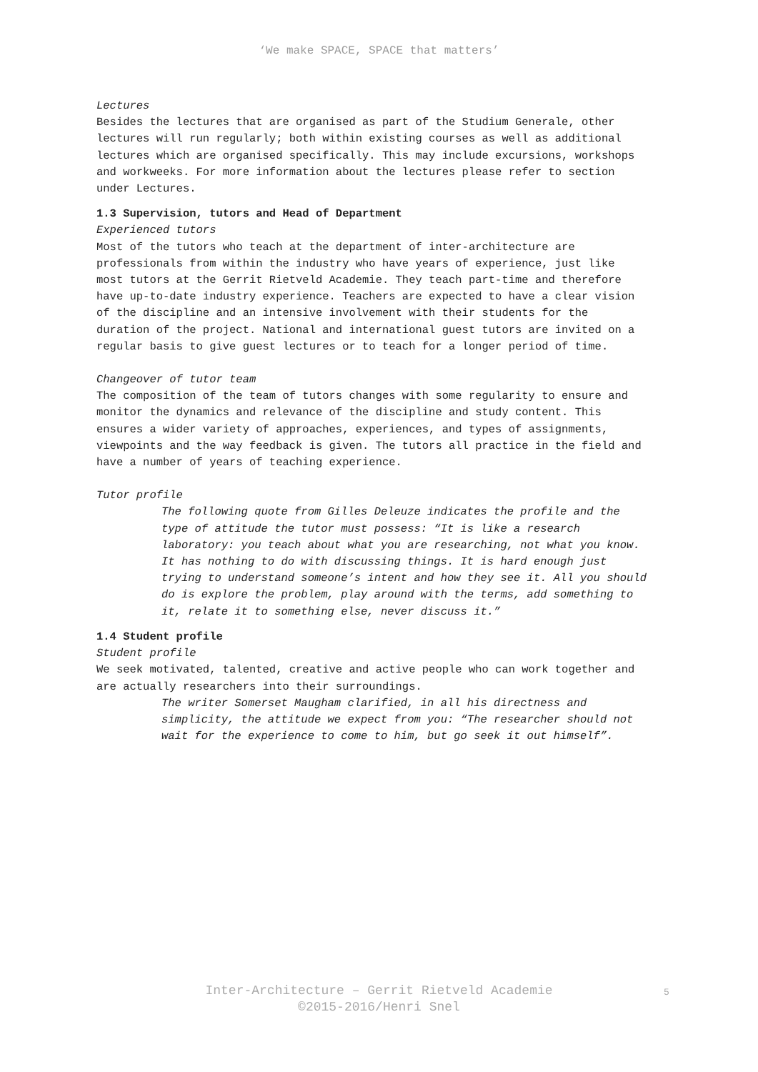‘We make SPACE, SPACE that matters’
Lectures
Besides the lectures that are organised as part of the Studium Generale, other lectures will run regularly; both within existing courses as well as additional lectures which are organised specifically. This may include excursions, workshops and workweeks. For more information about the lectures please refer to section under Lectures.
1.3 Supervision, tutors and Head of Department
Experienced tutors
Most of the tutors who teach at the department of inter-architecture are professionals from within the industry who have years of experience, just like most tutors at the Gerrit Rietveld Academie. They teach part-time and therefore have up-to-date industry experience. Teachers are expected to have a clear vision of the discipline and an intensive involvement with their students for the duration of the project. National and international guest tutors are invited on a regular basis to give guest lectures or to teach for a longer period of time.
Changeover of tutor team
The composition of the team of tutors changes with some regularity to ensure and monitor the dynamics and relevance of the discipline and study content. This ensures a wider variety of approaches, experiences, and types of assignments, viewpoints and the way feedback is given. The tutors all practice in the field and have a number of years of teaching experience.
Tutor profile
The following quote from Gilles Deleuze indicates the profile and the type of attitude the tutor must possess: “It is like a research laboratory: you teach about what you are researching, not what you know. It has nothing to do with discussing things. It is hard enough just trying to understand someone’s intent and how they see it. All you should do is explore the problem, play around with the terms, add something to it, relate it to something else, never discuss it.”
1.4 Student profile
Student profile
We seek motivated, talented, creative and active people who can work together and are actually researchers into their surroundings.
The writer Somerset Maugham clarified, in all his directness and simplicity, the attitude we expect from you: “The researcher should not wait for the experience to come to him, but go seek it out himself”.
Inter-Architecture – Gerrit Rietveld Academie
©2015-2016/Henri Snel
5